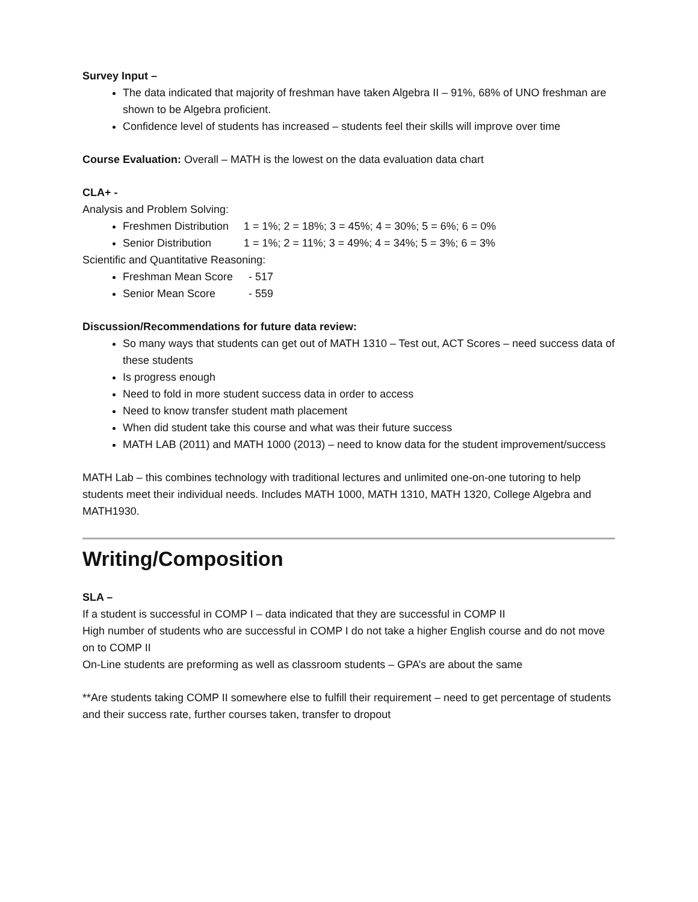Survey Input –
The data indicated that majority of freshman have taken Algebra II – 91%, 68% of UNO freshman are shown to be Algebra proficient.
Confidence level of students has increased – students feel their skills will improve over time
Course Evaluation: Overall – MATH is the lowest on the data evaluation data chart
CLA+ -
Analysis and Problem Solving:
Freshmen Distribution 1 = 1%; 2 = 18%; 3 = 45%; 4 = 30%; 5 = 6%; 6 = 0%
Senior Distribution 1 = 1%; 2 = 11%; 3 = 49%; 4 = 34%; 5 = 3%; 6 = 3%
Scientific and Quantitative Reasoning:
Freshman Mean Score - 517
Senior Mean Score - 559
Discussion/Recommendations for future data review:
So many ways that students can get out of MATH 1310 – Test out, ACT Scores – need success data of these students
Is progress enough
Need to fold in more student success data in order to access
Need to know transfer student math placement
When did student take this course and what was their future success
MATH LAB (2011) and MATH 1000 (2013) – need to know data for the student improvement/success
MATH Lab – this combines technology with traditional lectures and unlimited one-on-one tutoring to help students meet their individual needs. Includes MATH 1000, MATH 1310, MATH 1320, College Algebra and MATH1930.
Writing/Composition
SLA –
If a student is successful in COMP I – data indicated that they are successful in COMP II
High number of students who are successful in COMP I do not take a higher English course and do not move on to COMP II
On-Line students are preforming as well as classroom students – GPA’s are about the same
**Are students taking COMP II somewhere else to fulfill their requirement – need to get percentage of students and their success rate, further courses taken, transfer to dropout